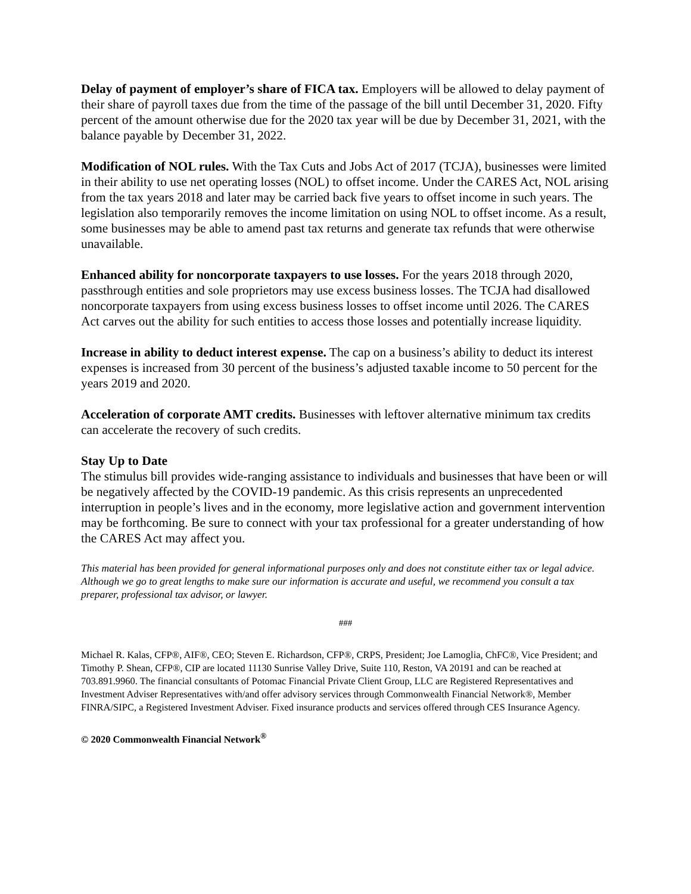Delay of payment of employer’s share of FICA tax. Employers will be allowed to delay payment of their share of payroll taxes due from the time of the passage of the bill until December 31, 2020. Fifty percent of the amount otherwise due for the 2020 tax year will be due by December 31, 2021, with the balance payable by December 31, 2022.
Modification of NOL rules. With the Tax Cuts and Jobs Act of 2017 (TCJA), businesses were limited in their ability to use net operating losses (NOL) to offset income. Under the CARES Act, NOL arising from the tax years 2018 and later may be carried back five years to offset income in such years. The legislation also temporarily removes the income limitation on using NOL to offset income. As a result, some businesses may be able to amend past tax returns and generate tax refunds that were otherwise unavailable.
Enhanced ability for noncorporate taxpayers to use losses. For the years 2018 through 2020, passthrough entities and sole proprietors may use excess business losses. The TCJA had disallowed noncorporate taxpayers from using excess business losses to offset income until 2026. The CARES Act carves out the ability for such entities to access those losses and potentially increase liquidity.
Increase in ability to deduct interest expense. The cap on a business’s ability to deduct its interest expenses is increased from 30 percent of the business’s adjusted taxable income to 50 percent for the years 2019 and 2020.
Acceleration of corporate AMT credits. Businesses with leftover alternative minimum tax credits can accelerate the recovery of such credits.
Stay Up to Date
The stimulus bill provides wide-ranging assistance to individuals and businesses that have been or will be negatively affected by the COVID-19 pandemic. As this crisis represents an unprecedented interruption in people’s lives and in the economy, more legislative action and government intervention may be forthcoming. Be sure to connect with your tax professional for a greater understanding of how the CARES Act may affect you.
This material has been provided for general informational purposes only and does not constitute either tax or legal advice. Although we go to great lengths to make sure our information is accurate and useful, we recommend you consult a tax preparer, professional tax advisor, or lawyer.
###
Michael R. Kalas, CFP®, AIF®, CEO; Steven E. Richardson, CFP®, CRPS, President; Joe Lamoglia, ChFC®, Vice President; and Timothy P. Shean, CFP®, CIP are located 11130 Sunrise Valley Drive, Suite 110, Reston, VA 20191 and can be reached at 703.891.9960. The financial consultants of Potomac Financial Private Client Group, LLC are Registered Representatives and Investment Adviser Representatives with/and offer advisory services through Commonwealth Financial Network®, Member FINRA/SIPC, a Registered Investment Adviser. Fixed insurance products and services offered through CES Insurance Agency.
© 2020 Commonwealth Financial Network<sup>®</sup>